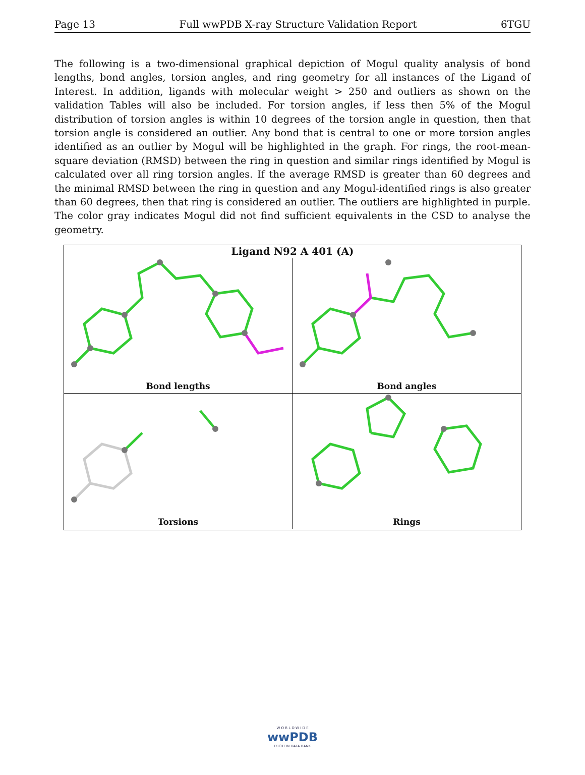Page 13 Full wwPDB X-ray Structure Validation Report 6TGU
The following is a two-dimensional graphical depiction of Mogul quality analysis of bond lengths, bond angles, torsion angles, and ring geometry for all instances of the Ligand of Interest. In addition, ligands with molecular weight > 250 and outliers as shown on the validation Tables will also be included. For torsion angles, if less then 5% of the Mogul distribution of torsion angles is within 10 degrees of the torsion angle in question, then that torsion angle is considered an outlier. Any bond that is central to one or more torsion angles identified as an outlier by Mogul will be highlighted in the graph. For rings, the root-mean-square deviation (RMSD) between the ring in question and similar rings identified by Mogul is calculated over all ring torsion angles. If the average RMSD is greater than 60 degrees and the minimal RMSD between the ring in question and any Mogul-identified rings is also greater than 60 degrees, then that ring is considered an outlier. The outliers are highlighted in purple. The color gray indicates Mogul did not find sufficient equivalents in the CSD to analyse the geometry.
Ligand N92 A 401 (A)
Bond lengths
Bond angles
Torsions
Rings
W O R L D W I D E
wwPDB
PROTEIN DATA BANK